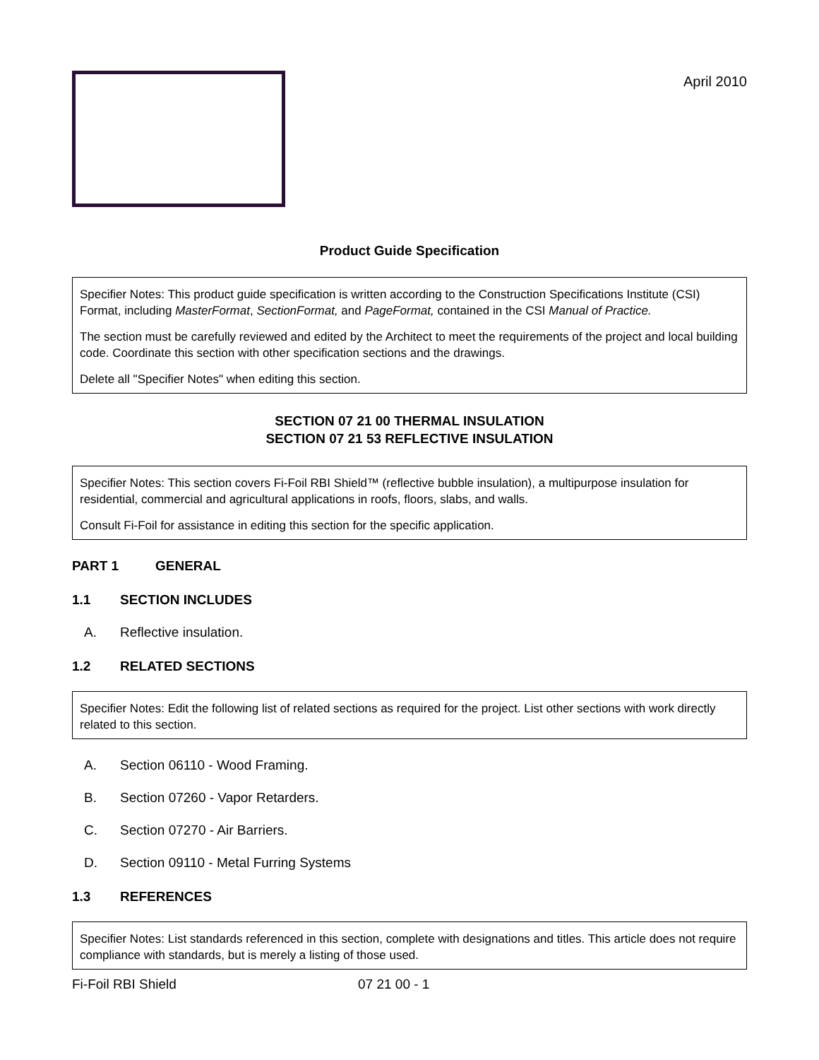April 2010
Product Guide Specification
Specifier Notes: This product guide specification is written according to the Construction Specifications Institute (CSI) Format, including MasterFormat, SectionFormat, and PageFormat, contained in the CSI Manual of Practice.
The section must be carefully reviewed and edited by the Architect to meet the requirements of the project and local building code. Coordinate this section with other specification sections and the drawings.
Delete all "Specifier Notes" when editing this section.
SECTION 07 21 00 THERMAL INSULATION
SECTION 07 21 53 REFLECTIVE INSULATION
Specifier Notes: This section covers Fi-Foil RBI Shield™ (reflective bubble insulation), a multipurpose insulation for residential, commercial and agricultural applications in roofs, floors, slabs, and walls.
Consult Fi-Foil for assistance in editing this section for the specific application.
PART 1 GENERAL
1.1 SECTION INCLUDES
A. Reflective insulation.
1.2 RELATED SECTIONS
Specifier Notes: Edit the following list of related sections as required for the project. List other sections with work directly related to this section.
A. Section 06110 - Wood Framing.
B. Section 07260 - Vapor Retarders.
C. Section 07270 - Air Barriers.
D. Section 09110 - Metal Furring Systems
1.3 REFERENCES
Specifier Notes: List standards referenced in this section, complete with designations and titles. This article does not require compliance with standards, but is merely a listing of those used.
Fi-Foil RBI Shield 07 21 00 - 1